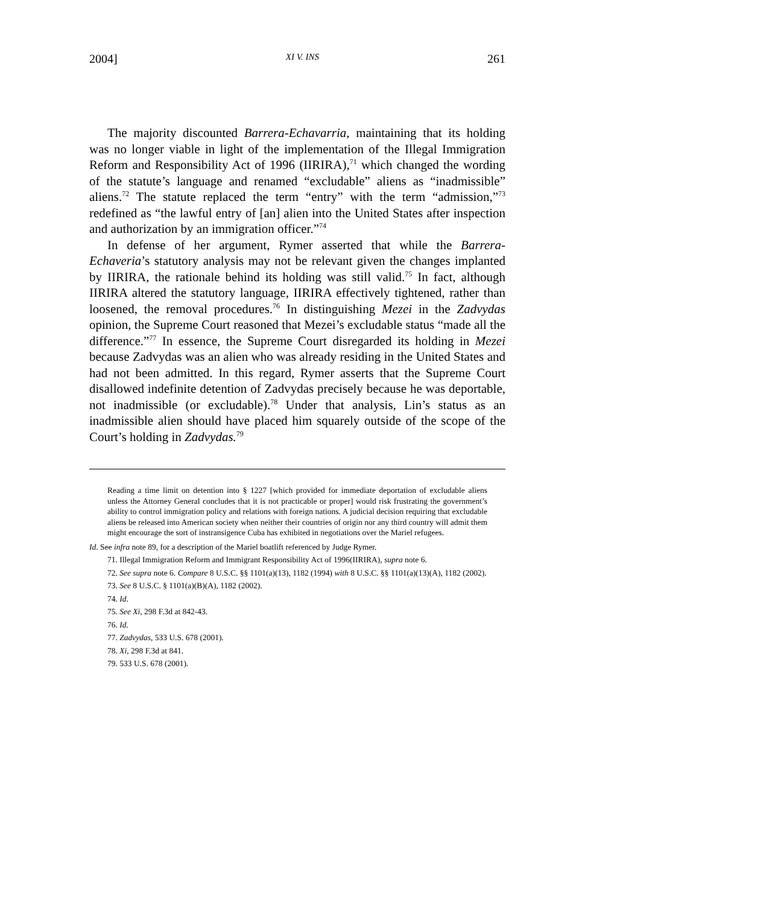2004] XI V. INS 261
The majority discounted Barrera-Echavarria, maintaining that its holding was no longer viable in light of the implementation of the Illegal Immigration Reform and Responsibility Act of 1996 (IIRIRA),<sup>71</sup> which changed the wording of the statute’s language and renamed “excludable” aliens as “inadmissible” aliens.<sup>72</sup> The statute replaced the term “entry” with the term “admission,”<sup>73</sup> redefined as “the lawful entry of [an] alien into the United States after inspection and authorization by an immigration officer.”<sup>74</sup>
In defense of her argument, Rymer asserted that while the Barrera-Echaveria’s statutory analysis may not be relevant given the changes implanted by IIRIRA, the rationale behind its holding was still valid.<sup>75</sup> In fact, although IIRIRA altered the statutory language, IIRIRA effectively tightened, rather than loosened, the removal procedures.<sup>76</sup> In distinguishing Mezei in the Zadvydas opinion, the Supreme Court reasoned that Mezei’s excludable status “made all the difference.”<sup>77</sup> In essence, the Supreme Court disregarded its holding in Mezei because Zadvydas was an alien who was already residing in the United States and had not been admitted. In this regard, Rymer asserts that the Supreme Court disallowed indefinite detention of Zadvydas precisely because he was deportable, not inadmissible (or excludable).<sup>78</sup> Under that analysis, Lin’s status as an inadmissible alien should have placed him squarely outside of the scope of the Court’s holding in Zadvydas.<sup>79</sup>
Reading a time limit on detention into § 1227 [which provided for immediate deportation of excludable aliens unless the Attorney General concludes that it is not practicable or proper] would risk frustrating the government’s ability to control immigration policy and relations with foreign nations. A judicial decision requiring that excludable aliens be released into American society when neither their countries of origin nor any third country will admit them might encourage the sort of instransigence Cuba has exhibited in negotiations over the Mariel refugees.
Id. See infra note 89, for a description of the Mariel boatlift referenced by Judge Rymer.
71. Illegal Immigration Reform and Immigrant Responsibility Act of 1996(IIRIRA), supra note 6.
72. See supra note 6. Compare 8 U.S.C. §§ 1101(a)(13), 1182 (1994) with 8 U.S.C. §§ 1101(a)(13)(A), 1182 (2002).
73. See 8 U.S.C. § 1101(a)(B)(A), 1182 (2002).
74. Id.
75. See Xi, 298 F.3d at 842-43.
76. Id.
77. Zadvydas, 533 U.S. 678 (2001).
78. Xi, 298 F.3d at 841.
79. 533 U.S. 678 (2001).